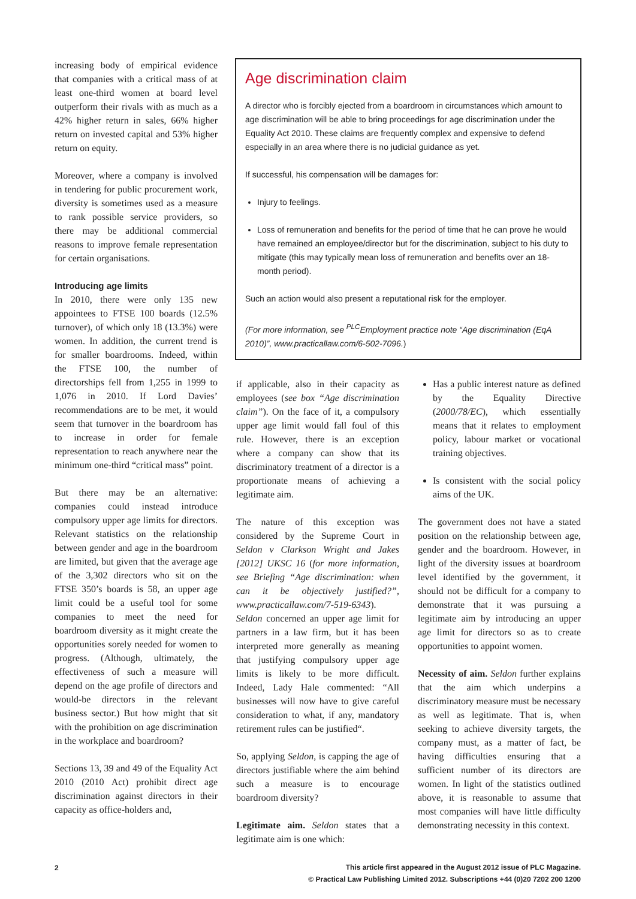increasing body of empirical evidence that companies with a critical mass of at least one-third women at board level outperform their rivals with as much as a 42% higher return in sales, 66% higher return on invested capital and 53% higher return on equity.
Moreover, where a company is involved in tendering for public procurement work, diversity is sometimes used as a measure to rank possible service providers, so there may be additional commercial reasons to improve female representation for certain organisations.
Introducing age limits
In 2010, there were only 135 new appointees to FTSE 100 boards (12.5% turnover), of which only 18 (13.3%) were women. In addition, the current trend is for smaller boardrooms. Indeed, within the FTSE 100, the number of directorships fell from 1,255 in 1999 to 1,076 in 2010. If Lord Davies’ recommendations are to be met, it would seem that turnover in the boardroom has to increase in order for female representation to reach anywhere near the minimum one-third “critical mass” point.
But there may be an alternative: companies could instead introduce compulsory upper age limits for directors. Relevant statistics on the relationship between gender and age in the boardroom are limited, but given that the average age of the 3,302 directors who sit on the FTSE 350’s boards is 58, an upper age limit could be a useful tool for some companies to meet the need for boardroom diversity as it might create the opportunities sorely needed for women to progress. (Although, ultimately, the effectiveness of such a measure will depend on the age profile of directors and would-be directors in the relevant business sector.) But how might that sit with the prohibition on age discrimination in the workplace and boardroom?
Sections 13, 39 and 49 of the Equality Act 2010 (2010 Act) prohibit direct age discrimination against directors in their capacity as office-holders and,
Age discrimination claim
A director who is forcibly ejected from a boardroom in circumstances which amount to age discrimination will be able to bring proceedings for age discrimination under the Equality Act 2010. These claims are frequently complex and expensive to defend especially in an area where there is no judicial guidance as yet.
If successful, his compensation will be damages for:
Injury to feelings.
Loss of remuneration and benefits for the period of time that he can prove he would have remained an employee/director but for the discrimination, subject to his duty to mitigate (this may typically mean loss of remuneration and benefits over an 18-month period).
Such an action would also present a reputational risk for the employer.
(For more information, see <sup>PLC</sup>Employment practice note “Age discrimination (EqA 2010)”, www.practicallaw.com/6-502-7096.)
if applicable, also in their capacity as employees (see box “Age discrimination claim”). On the face of it, a compulsory upper age limit would fall foul of this rule. However, there is an exception where a company can show that its discriminatory treatment of a director is a proportionate means of achieving a legitimate aim.
The nature of this exception was considered by the Supreme Court in Seldon v Clarkson Wright and Jakes [2012] UKSC 16 (for more information, see Briefing “Age discrimination: when can it be objectively justified?”, www.practicallaw.com/7-519-6343). Seldon concerned an upper age limit for partners in a law firm, but it has been interpreted more generally as meaning that justifying compulsory upper age limits is likely to be more difficult. Indeed, Lady Hale commented: “All businesses will now have to give careful consideration to what, if any, mandatory retirement rules can be justified“.
So, applying Seldon, is capping the age of directors justifiable where the aim behind such a measure is to encourage boardroom diversity?
Legitimate aim. Seldon states that a legitimate aim is one which:
Has a public interest nature as defined by the Equality Directive (2000/78/EC), which essentially means that it relates to employment policy, labour market or vocational training objectives.
Is consistent with the social policy aims of the UK.
The government does not have a stated position on the relationship between age, gender and the boardroom. However, in light of the diversity issues at boardroom level identified by the government, it should not be difficult for a company to demonstrate that it was pursuing a legitimate aim by introducing an upper age limit for directors so as to create opportunities to appoint women.
Necessity of aim. Seldon further explains that the aim which underpins a discriminatory measure must be necessary as well as legitimate. That is, when seeking to achieve diversity targets, the company must, as a matter of fact, be having difficulties ensuring that a sufficient number of its directors are women. In light of the statistics outlined above, it is reasonable to assume that most companies will have little difficulty demonstrating necessity in this context.
2
This article first appeared in the August 2012 issue of PLC Magazine.
© Practical Law Publishing Limited 2012. Subscriptions +44 (0)20 7202 200 1200